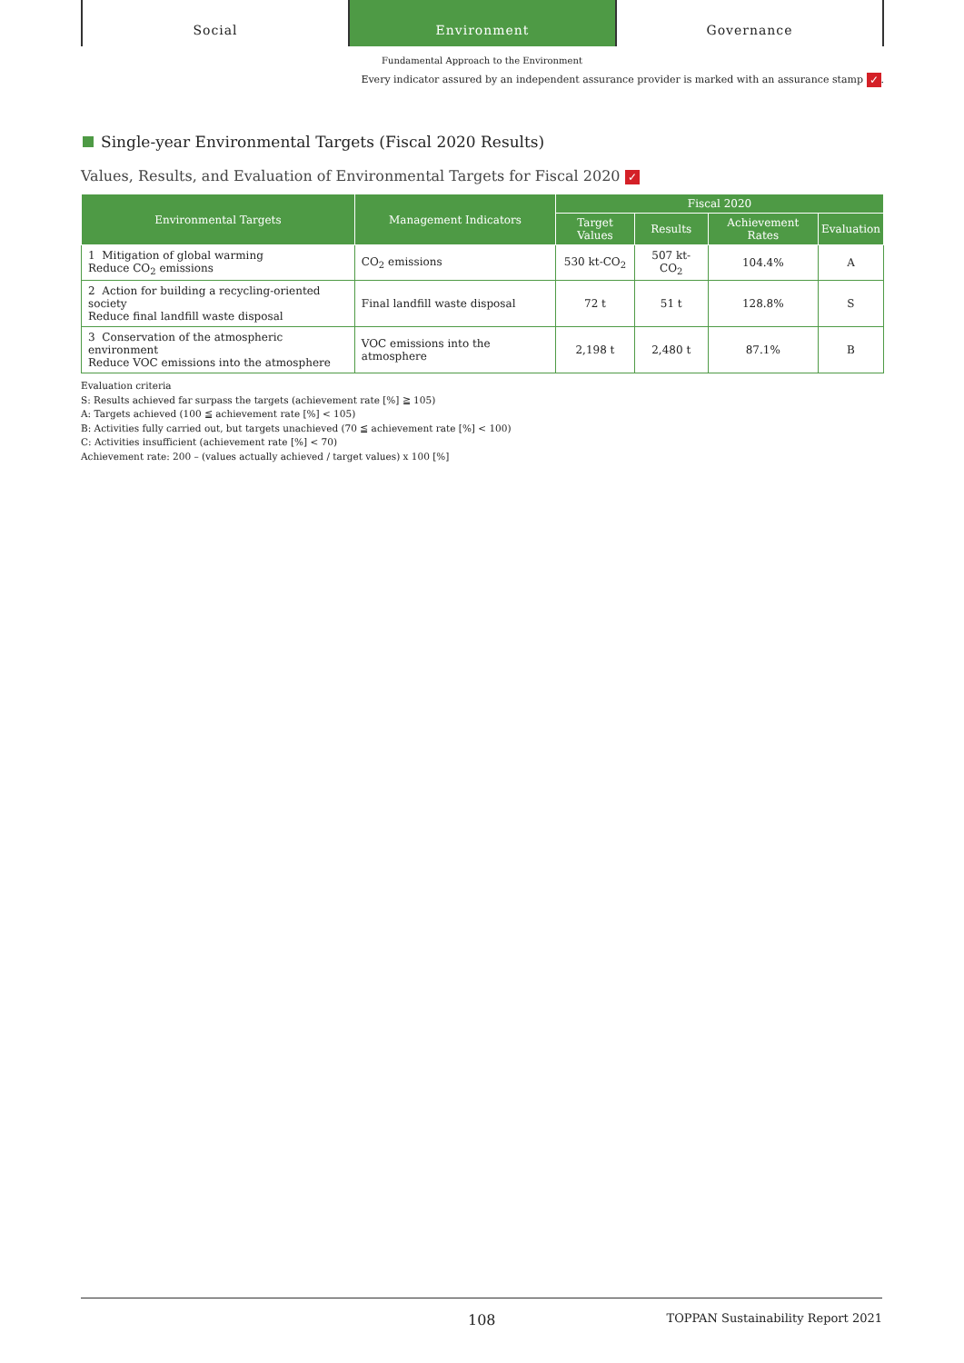Social Environment Governance
Fundamental Approach to the Environment
Every indicator assured by an independent assurance provider is marked with an assurance stamp ✓.
Single-year Environmental Targets (Fiscal 2020 Results)
Values, Results, and Evaluation of Environmental Targets for Fiscal 2020 ✓
| Environmental Targets | Management Indicators | Fiscal 2020 | | | |
| --- | --- | --- | --- | --- | --- |
| | | Target Values | Results | Achievement Rates | Evaluation |
| 1 Mitigation of global warming Reduce CO<sub>2</sub> emissions | CO<sub>2</sub> emissions | 530 kt-CO<sub>2</sub> | 507 kt-CO<sub>2</sub> | 104.4% | A |
| 2 Action for building a recycling-oriented society Reduce final landfill waste disposal | Final landfill waste disposal | 72 t | 51 t | 128.8% | S |
| 3 Conservation of the atmospheric environment Reduce VOC emissions into the atmosphere | VOC emissions into the atmosphere | 2,198 t | 2,480 t | 87.1% | B |
Evaluation criteria
S: Results achieved far surpass the targets (achievement rate [%] ≧ 105)
A: Targets achieved (100 ≦ achievement rate [%] < 105)
B: Activities fully carried out, but targets unachieved (70 ≦ achievement rate [%] < 100)
C: Activities insufficient (achievement rate [%] < 70)
Achievement rate: 200 – (values actually achieved / target values) x 100 [%]
108 TOPPAN Sustainability Report 2021